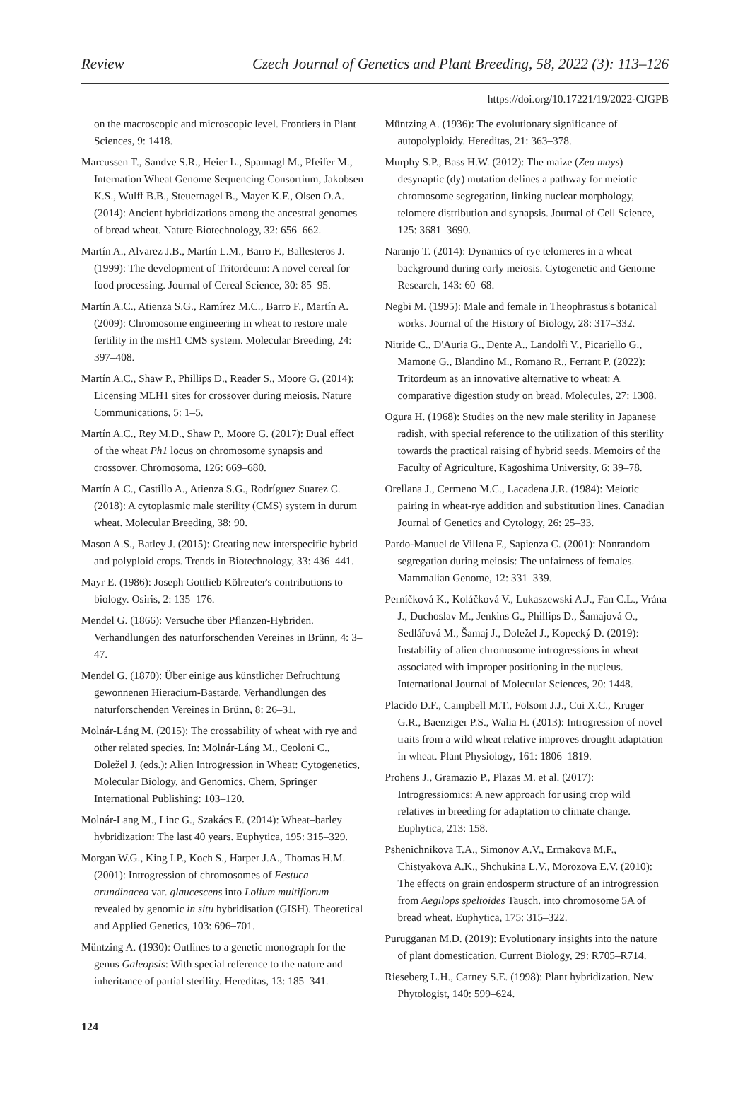Review Czech Journal of Genetics and Plant Breeding, 58, 2022 (3): 113–126
https://doi.org/10.17221/19/2022-CJGPB
on the macroscopic and microscopic level. Frontiers in Plant Sciences, 9: 1418.
Marcussen T., Sandve S.R., Heier L., Spannagl M., Pfeifer M., Internation Wheat Genome Sequencing Consortium, Jakobsen K.S., Wulff B.B., Steuernagel B., Mayer K.F., Olsen O.A. (2014): Ancient hybridizations among the ancestral genomes of bread wheat. Nature Biotechnology, 32: 656–662.
Martín A., Alvarez J.B., Martín L.M., Barro F., Ballesteros J. (1999): The development of Tritordeum: A novel cereal for food processing. Journal of Cereal Science, 30: 85–95.
Martín A.C., Atienza S.G., Ramírez M.C., Barro F., Martín A. (2009): Chromosome engineering in wheat to restore male fertility in the msH1 CMS system. Molecular Breeding, 24: 397–408.
Martín A.C., Shaw P., Phillips D., Reader S., Moore G. (2014): Licensing MLH1 sites for crossover during meiosis. Nature Communications, 5: 1–5.
Martín A.C., Rey M.D., Shaw P., Moore G. (2017): Dual effect of the wheat Ph1 locus on chromosome synapsis and crossover. Chromosoma, 126: 669–680.
Martín A.C., Castillo A., Atienza S.G., Rodríguez Suarez C. (2018): A cytoplasmic male sterility (CMS) system in durum wheat. Molecular Breeding, 38: 90.
Mason A.S., Batley J. (2015): Creating new interspecific hybrid and polyploid crops. Trends in Biotechnology, 33: 436–441.
Mayr E. (1986): Joseph Gottlieb Kölreuter's contributions to biology. Osiris, 2: 135–176.
Mendel G. (1866): Versuche über Pflanzen-Hybriden. Verhandlungen des naturforschenden Vereines in Brünn, 4: 3–47.
Mendel G. (1870): Über einige aus künstlicher Befruchtung gewonnenen Hieracium-Bastarde. Verhandlungen des naturforschenden Vereines in Brünn, 8: 26–31.
Molnár-Láng M. (2015): The crossability of wheat with rye and other related species. In: Molnár-Láng M., Ceoloni C., Doležel J. (eds.): Alien Introgression in Wheat: Cytogenetics, Molecular Biology, and Genomics. Chem, Springer International Publishing: 103–120.
Molnár-Lang M., Linc G., Szakács E. (2014): Wheat–barley hybridization: The last 40 years. Euphytica, 195: 315–329.
Morgan W.G., King I.P., Koch S., Harper J.A., Thomas H.M. (2001): Introgression of chromosomes of Festuca arundinacea var. glaucescens into Lolium multiflorum revealed by genomic in situ hybridisation (GISH). Theoretical and Applied Genetics, 103: 696–701.
Müntzing A. (1930): Outlines to a genetic monograph for the genus Galeopsis: With special reference to the nature and inheritance of partial sterility. Hereditas, 13: 185–341.
Müntzing A. (1936): The evolutionary significance of autopolyploidy. Hereditas, 21: 363–378.
Murphy S.P., Bass H.W. (2012): The maize (Zea mays) desynaptic (dy) mutation defines a pathway for meiotic chromosome segregation, linking nuclear morphology, telomere distribution and synapsis. Journal of Cell Science, 125: 3681–3690.
Naranjo T. (2014): Dynamics of rye telomeres in a wheat background during early meiosis. Cytogenetic and Genome Research, 143: 60–68.
Negbi M. (1995): Male and female in Theophrastus's botanical works. Journal of the History of Biology, 28: 317–332.
Nitride C., D'Auria G., Dente A., Landolfi V., Picariello G., Mamone G., Blandino M., Romano R., Ferrant P. (2022): Tritordeum as an innovative alternative to wheat: A comparative digestion study on bread. Molecules, 27: 1308.
Ogura H. (1968): Studies on the new male sterility in Japanese radish, with special reference to the utilization of this sterility towards the practical raising of hybrid seeds. Memoirs of the Faculty of Agriculture, Kagoshima University, 6: 39–78.
Orellana J., Cermeno M.C., Lacadena J.R. (1984): Meiotic pairing in wheat-rye addition and substitution lines. Canadian Journal of Genetics and Cytology, 26: 25–33.
Pardo-Manuel de Villena F., Sapienza C. (2001): Nonrandom segregation during meiosis: The unfairness of females. Mammalian Genome, 12: 331–339.
Perníčková K., Koláčková V., Lukaszewski A.J., Fan C.L., Vrána J., Duchoslav M., Jenkins G., Phillips D., Šamajová O., Sedlářová M., Šamaj J., Doležel J., Kopecký D. (2019): Instability of alien chromosome introgressions in wheat associated with improper positioning in the nucleus. International Journal of Molecular Sciences, 20: 1448.
Placido D.F., Campbell M.T., Folsom J.J., Cui X.C., Kruger G.R., Baenziger P.S., Walia H. (2013): Introgression of novel traits from a wild wheat relative improves drought adaptation in wheat. Plant Physiology, 161: 1806–1819.
Prohens J., Gramazio P., Plazas M. et al. (2017): Introgressiomics: A new approach for using crop wild relatives in breeding for adaptation to climate change. Euphytica, 213: 158.
Pshenichnikova T.A., Simonov A.V., Ermakova M.F., Chistyakova A.K., Shchukina L.V., Morozova E.V. (2010): The effects on grain endosperm structure of an introgression from Aegilops speltoides Tausch. into chromosome 5A of bread wheat. Euphytica, 175: 315–322.
Purugganan M.D. (2019): Evolutionary insights into the nature of plant domestication. Current Biology, 29: R705–R714.
Rieseberg L.H., Carney S.E. (1998): Plant hybridization. New Phytologist, 140: 599–624.
124